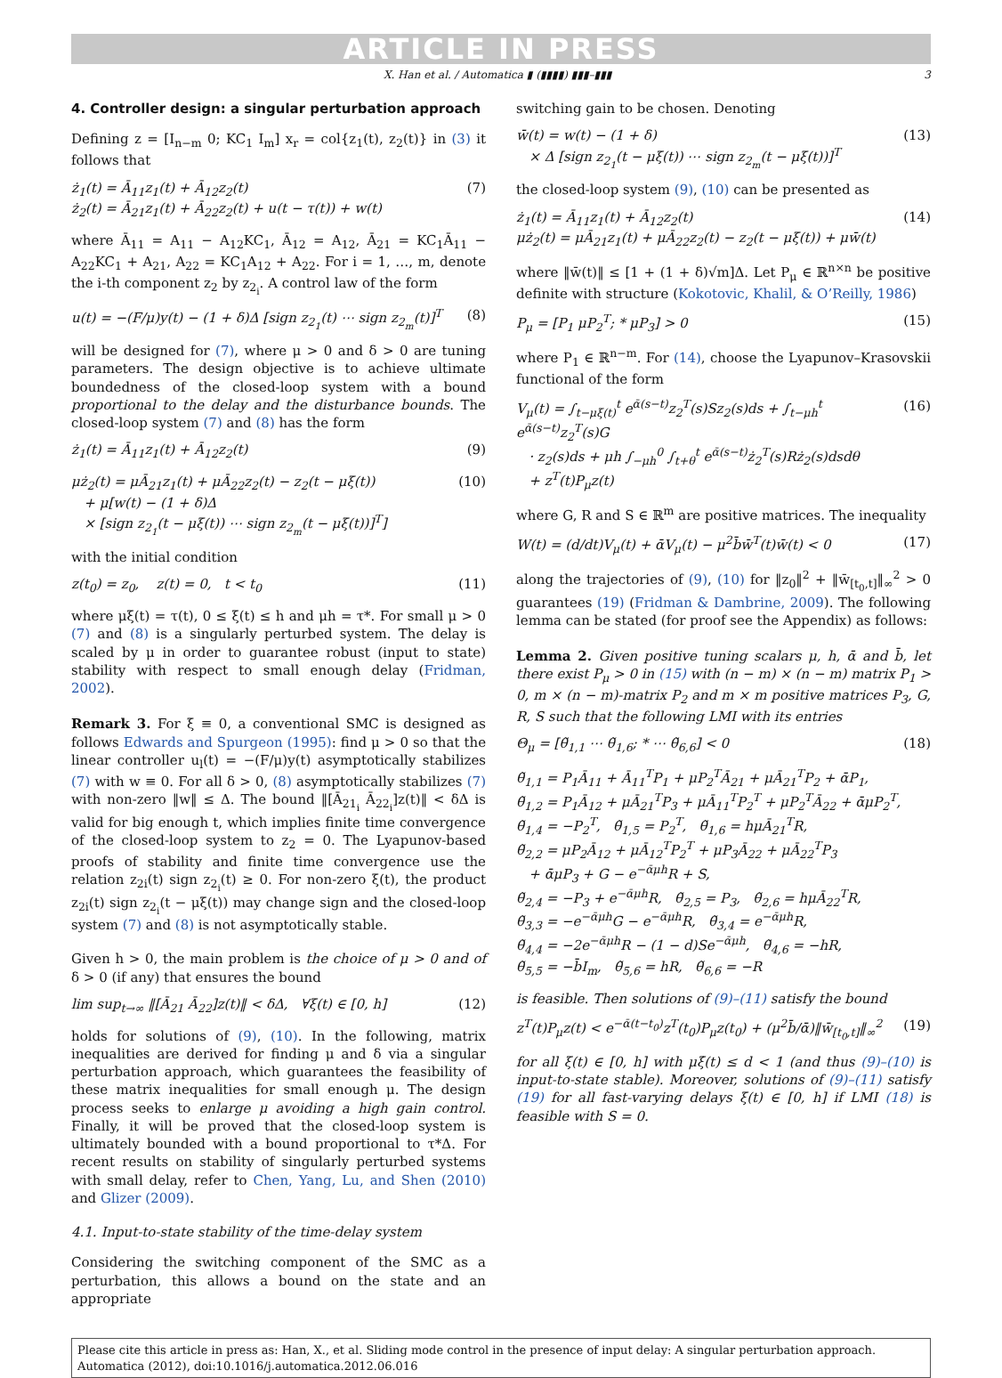ARTICLE IN PRESS
X. Han et al. / Automatica ▮ (▮▮▮▮) ▮▮▮–▮▮▮ 3
4. Controller design: a singular perturbation approach
Defining z = [I<sub>n−m</sub> 0; KC<sub>1</sub> I<sub>m</sub>] x<sub>r</sub> = col{z<sub>1</sub>(t), z<sub>2</sub>(t)} in (3) it follows that
ż<sub>1</sub>(t) = Ā<sub>11</sub>z<sub>1</sub>(t) + Ā<sub>12</sub>z<sub>2</sub>(t)
ż<sub>2</sub>(t) = Ā<sub>21</sub>z<sub>1</sub>(t) + Ā<sub>22</sub>z<sub>2</sub>(t) + u(t − τ(t)) + w(t) (7)
where Ā<sub>11</sub> = A<sub>11</sub> − A<sub>12</sub>KC<sub>1</sub>, Ā<sub>12</sub> = A<sub>12</sub>, Ā<sub>21</sub> = KC<sub>1</sub>Ā<sub>11</sub> − A<sub>22</sub>KC<sub>1</sub> + A<sub>21</sub>, A<sub>22</sub> = KC<sub>1</sub>A<sub>12</sub> + A<sub>22</sub>. For i = 1, …, m, denote the i-th component z<sub>2</sub> by z<sub>2<sub>i</sub></sub>. A control law of the form
u(t) = −(F/μ)y(t) − (1 + δ)Δ [sign z<sub>2<sub>1</sub></sub>(t) ⋯ sign z<sub>2<sub>m</sub></sub>(t)]<sup>T</sup> (8)
will be designed for (7), where μ > 0 and δ > 0 are tuning parameters. The design objective is to achieve ultimate boundedness of the closed-loop system with a bound proportional to the delay and the disturbance bounds. The closed-loop system (7) and (8) has the form
ż<sub>1</sub>(t) = Ā<sub>11</sub>z<sub>1</sub>(t) + Ā<sub>12</sub>z<sub>2</sub>(t) (9)
μż<sub>2</sub>(t) = μĀ<sub>21</sub>z<sub>1</sub>(t) + μĀ<sub>22</sub>z<sub>2</sub>(t) − z<sub>2</sub>(t − μξ(t))
+ μ[w(t) − (1 + δ)Δ
× [sign z<sub>2<sub>1</sub></sub>(t − μξ(t)) ⋯ sign z<sub>2<sub>m</sub></sub>(t − μξ(t))]<sup>T</sup>] (10)
with the initial condition
z(t<sub>0</sub>) = z<sub>0</sub>, z(t) = 0, t < t<sub>0</sub> (11)
where μξ(t) = τ(t), 0 ≤ ξ(t) ≤ h and μh = τ*. For small μ > 0 (7) and (8) is a singularly perturbed system. The delay is scaled by μ in order to guarantee robust (input to state) stability with respect to small enough delay (Fridman, 2002).
Remark 3. For ξ ≡ 0, a conventional SMC is designed as follows Edwards and Spurgeon (1995): find μ > 0 so that the linear controller u<sub>l</sub>(t) = −(F/μ)y(t) asymptotically stabilizes (7) with w ≡ 0. For all δ > 0, (8) asymptotically stabilizes (7) with non-zero ‖w‖ ≤ Δ. The bound ‖[Ā<sub>21<sub>i</sub></sub> Ā<sub>22<sub>i</sub></sub>]z(t)‖ < δΔ is valid for big enough t, which implies finite time convergence of the closed-loop system to z<sub>2</sub> = 0. The Lyapunov-based proofs of stability and finite time convergence use the relation z<sub>2i</sub>(t) sign z<sub>2<sub>i</sub></sub>(t) ≥ 0. For non-zero ξ(t), the product z<sub>2i</sub>(t) sign z<sub>2<sub>i</sub></sub>(t − μξ(t)) may change sign and the closed-loop system (7) and (8) is not asymptotically stable.
Given h > 0, the main problem is the choice of μ > 0 and of δ > 0 (if any) that ensures the bound
lim sup<sub>t→∞</sub> ‖[Ā<sub>21</sub> Ā<sub>22</sub>]z(t)‖ < δΔ, ∀ξ(t) ∈ [0, h] (12)
holds for solutions of (9), (10). In the following, matrix inequalities are derived for finding μ and δ via a singular perturbation approach, which guarantees the feasibility of these matrix inequalities for small enough μ. The design process seeks to enlarge μ avoiding a high gain control. Finally, it will be proved that the closed-loop system is ultimately bounded with a bound proportional to τ*Δ. For recent results on stability of singularly perturbed systems with small delay, refer to Chen, Yang, Lu, and Shen (2010) and Glizer (2009).
4.1. Input-to-state stability of the time-delay system
Considering the switching component of the SMC as a perturbation, this allows a bound on the state and an appropriate
switching gain to be chosen. Denoting
w̄(t) = w(t) − (1 + δ)
× Δ [sign z<sub>2<sub>1</sub></sub>(t − μξ(t)) ⋯ sign z<sub>2<sub>m</sub></sub>(t − μξ(t))]<sup>T</sup> (13)
the closed-loop system (9), (10) can be presented as
ż<sub>1</sub>(t) = Ā<sub>11</sub>z<sub>1</sub>(t) + Ā<sub>12</sub>z<sub>2</sub>(t)
μż<sub>2</sub>(t) = μĀ<sub>21</sub>z<sub>1</sub>(t) + μĀ<sub>22</sub>z<sub>2</sub>(t) − z<sub>2</sub>(t − μξ(t)) + μw̄(t) (14)
where ‖w̄(t)‖ ≤ [1 + (1 + δ)√m]Δ. Let P<sub>μ</sub> ∈ ℝ<sup>n×n</sup> be positive definite with structure (Kokotovic, Khalil, & O’Reilly, 1986)
P<sub>μ</sub> = [P<sub>1</sub> μP<sub>2</sub><sup>T</sup>; * μP<sub>3</sub>] > 0 (15)
where P<sub>1</sub> ∈ ℝ<sup>n−m</sup>. For (14), choose the Lyapunov–Krasovskii functional of the form
V<sub>μ</sub>(t) = ∫<sub>t−μξ(t)</sub><sup>t</sup> e<sup>ᾱ(s−t)</sup>z<sub>2</sub><sup>T</sup>(s)Sz<sub>2</sub>(s)ds + ∫<sub>t−μh</sub><sup>t</sup> e<sup>ᾱ(s−t)</sup>z<sub>2</sub><sup>T</sup>(s)G
· z<sub>2</sub>(s)ds + μh ∫<sub>−μh</sub><sup>0</sup> ∫<sub>t+θ</sub><sup>t</sup> e<sup>ᾱ(s−t)</sup>ż<sub>2</sub><sup>T</sup>(s)Rż<sub>2</sub>(s)dsdθ
+ z<sup>T</sup>(t)P<sub>μ</sub>z(t) (16)
where G, R and S ∈ ℝ<sup>m</sup> are positive matrices. The inequality
W(t) = (d/dt)V<sub>μ</sub>(t) + ᾱV<sub>μ</sub>(t) − μ<sup>2</sup>b̄w̄<sup>T</sup>(t)w̄(t) < 0 (17)
along the trajectories of (9), (10) for ‖z<sub>0</sub>‖<sup>2</sup> + ‖w̄<sub>[t<sub>0</sub>,t]</sub>‖<sub>∞</sub><sup>2</sup> > 0 guarantees (19) (Fridman & Dambrine, 2009). The following lemma can be stated (for proof see the Appendix) as follows:
Lemma 2. Given positive tuning scalars μ, h, ᾱ and b̄, let there exist P<sub>μ</sub> > 0 in (15) with (n − m) × (n − m) matrix P<sub>1</sub> > 0, m × (n − m)-matrix P<sub>2</sub> and m × m positive matrices P<sub>3</sub>, G, R, S such that the following LMI with its entries
Θ<sub>μ</sub> = [θ̃<sub>1,1</sub> ⋯ θ̃<sub>1,6</sub>; * ⋯ θ̃<sub>6,6</sub>] < 0 (18)
θ̃<sub>1,1</sub> = P<sub>1</sub>Ā<sub>11</sub> + Ā<sub>11</sub><sup>T</sup>P<sub>1</sub> + μP<sub>2</sub><sup>T</sup>Ā<sub>21</sub> + μĀ<sub>21</sub><sup>T</sup>P<sub>2</sub> + ᾱP<sub>1</sub>,
θ̃<sub>1,2</sub> = P<sub>1</sub>Ā<sub>12</sub> + μĀ<sub>21</sub><sup>T</sup>P<sub>3</sub> + μĀ<sub>11</sub><sup>T</sup>P<sub>2</sub><sup>T</sup> + μP<sub>2</sub><sup>T</sup>Ā<sub>22</sub> + ᾱμP<sub>2</sub><sup>T</sup>,
θ̃<sub>1,4</sub> = −P<sub>2</sub><sup>T</sup>, θ̃<sub>1,5</sub> = P<sub>2</sub><sup>T</sup>, θ̃<sub>1,6</sub> = hμĀ<sub>21</sub><sup>T</sup>R,
θ̃<sub>2,2</sub> = μP<sub>2</sub>Ā<sub>12</sub> + μĀ<sub>12</sub><sup>T</sup>P<sub>2</sub><sup>T</sup> + μP<sub>3</sub>Ā<sub>22</sub> + μĀ<sub>22</sub><sup>T</sup>P<sub>3</sub>
+ ᾱμP<sub>3</sub> + G − e<sup>−ᾱμh</sup>R + S,
θ̃<sub>2,4</sub> = −P<sub>3</sub> + e<sup>−ᾱμh</sup>R, θ̃<sub>2,5</sub> = P<sub>3</sub>, θ̃<sub>2,6</sub> = hμĀ<sub>22</sub><sup>T</sup>R,
θ̃<sub>3,3</sub> = −e<sup>−ᾱμh</sup>G − e<sup>−ᾱμh</sup>R, θ̃<sub>3,4</sub> = e<sup>−ᾱμh</sup>R,
θ̃<sub>4,4</sub> = −2e<sup>−ᾱμh</sup>R − (1 − d)Se<sup>−ᾱμh</sup>, θ̃<sub>4,6</sub> = −hR,
θ̃<sub>5,5</sub> = −b̄I<sub>m</sub>, θ̃<sub>5,6</sub> = hR, θ̃<sub>6,6</sub> = −R
is feasible. Then solutions of (9)–(11) satisfy the bound
z<sup>T</sup>(t)P<sub>μ</sub>z(t) < e<sup>−ᾱ(t−t<sub>0</sub>)</sup>z<sup>T</sup>(t<sub>0</sub>)P<sub>μ</sub>z(t<sub>0</sub>) + (μ<sup>2</sup>b̄/ᾱ)‖w̄<sub>[t<sub>0</sub>,t]</sub>‖<sub>∞</sub><sup>2</sup> (19)
for all ξ(t) ∈ [0, h] with μξ̇(t) ≤ d < 1 (and thus (9)–(10) is input-to-state stable). Moreover, solutions of (9)–(11) satisfy (19) for all fast-varying delays ξ(t) ∈ [0, h] if LMI (18) is feasible with S = 0.
Please cite this article in press as: Han, X., et al. Sliding mode control in the presence of input delay: A singular perturbation approach. Automatica (2012), doi:10.1016/j.automatica.2012.06.016